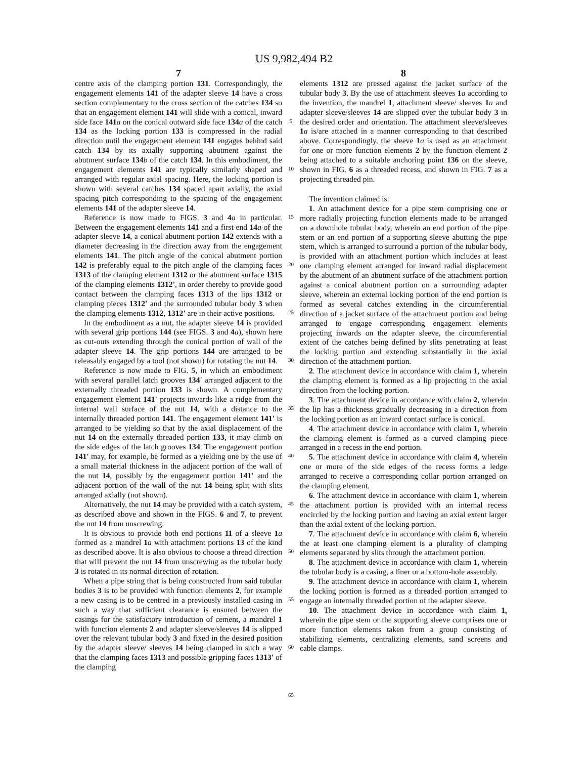US 9,982,494 B2
7
centre axis of the clamping portion 131. Correspondingly, the engagement elements 141 of the adapter sleeve 14 have a cross section complementary to the cross section of the catches 134 so that an engagement element 141 will slide with a conical, inward side face 141 a on the conical outward side face 134 a of the catch 134 as the locking portion 133 is compressed in the radial direction until the engagement element 141 engages behind said catch 134 by its axially supporting abutment against the abutment surface 134 b of the catch 134. In this embodiment, the engagement elements 141 are typically similarly shaped and arranged with regular axial spacing. Here, the locking portion is shown with several catches 134 spaced apart axially, the axial spacing pitch corresponding to the spacing of the engagement elements 141 of the adapter sleeve 14.
Reference is now made to FIGS. 3 and 4 a in particular. Between the engagement elements 141 and a first end 14 a of the adapter sleeve 14, a conical abutment portion 142 extends with a diameter decreasing in the direction away from the engagement elements 141. The pitch angle of the conical abutment portion 142 is preferably equal to the pitch angle of the clamping faces 1313 of the clamping element 1312 or the abutment surface 1315 of the clamping elements 1312', in order thereby to provide good contact between the clamping faces 1313 of the lips 1312 or clamping pieces 1312' and the surrounded tubular body 3 when the clamping elements 1312, 1312' are in their active positions.
In the embodiment as a nut, the adapter sleeve 14 is provided with several grip portions 144 (see FIGS. 3 and 4 a), shown here as cut-outs extending through the conical portion of wall of the adapter sleeve 14. The grip portions 144 are arranged to be releasably engaged by a tool (not shown) for rotating the nut 14.
Reference is now made to FIG. 5, in which an embodiment with several parallel latch grooves 134' arranged adjacent to the externally threaded portion 133 is shown. A complementary engagement element 141' projects inwards like a ridge from the internal wall surface of the nut 14, with a distance to the internally threaded portion 141. The engagement element 141' is arranged to be yielding so that by the axial displacement of the nut 14 on the externally threaded portion 133, it may climb on the side edges of the latch grooves 134. The engagement portion 141' may, for example, be formed as a yielding one by the use of a small material thickness in the adjacent portion of the wall of the nut 14, possibly by the engagement portion 141' and the adjacent portion of the wall of the nut 14 being split with slits arranged axially (not shown).
Alternatively, the nut 14 may be provided with a catch system, as described above and shown in the FIGS. 6 and 7, to prevent the nut 14 from unscrewing.
It is obvious to provide both end portions 11 of a sleeve 1 a formed as a mandrel 1 a with attachment portions 13 of the kind as described above. It is also obvious to choose a thread direction that will prevent the nut 14 from unscrewing as the tubular body 3 is rotated in its normal direction of rotation.
When a pipe string that is being constructed from said tubular bodies 3 is to be provided with function elements 2, for example a new casing is to be centred in a previously installed casing in such a way that sufficient clearance is ensured between the casings for the satisfactory introduction of cement, a mandrel 1 with function elements 2 and adapter sleeve/sleeves 14 is slipped over the relevant tubular body 3 and fixed in the desired position by the adapter sleeve/ sleeves 14 being clamped in such a way that the clamping faces 1313 and possible gripping faces 1313' of the clamping
5
10
15
20
25
30
35
40
45
50
55
60
65
8
elements 1312 are pressed against the jacket surface of the tubular body 3. By the use of attachment sleeves 1 a according to the invention, the mandrel 1, attachment sleeve/ sleeves 1 a and adapter sleeve/sleeves 14 are slipped over the tubular body 3 in the desired order and orientation. The attachment sleeve/sleeves 1 a is/are attached in a manner corresponding to that described above. Correspondingly, the sleeve 1 a is used as an attachment for one or more function elements 2 by the function element 2 being attached to a suitable anchoring point 136 on the sleeve, shown in FIG. 6 as a threaded recess, and shown in FIG. 7 as a projecting threaded pin.
The invention claimed is:
1. An attachment device for a pipe stem comprising one or more radially projecting function elements made to be arranged on a downhole tubular body, wherein an end portion of the pipe stem or an end portion of a supporting sleeve abutting the pipe stem, which is arranged to surround a portion of the tubular body, is provided with an attachment portion which includes at least one clamping element arranged for inward radial displacement by the abutment of an abutment surface of the attachment portion against a conical abutment portion on a surrounding adapter sleeve, wherein an external locking portion of the end portion is formed as several catches extending in the circumferential direction of a jacket surface of the attachment portion and being arranged to engage corresponding engagement elements projecting inwards on the adapter sleeve, the circumferential extent of the catches being defined by slits penetrating at least the locking portion and extending substantially in the axial direction of the attachment portion.
2. The attachment device in accordance with claim 1, wherein the clamping element is formed as a lip projecting in the axial direction from the locking portion.
3. The attachment device in accordance with claim 2, wherein the lip has a thickness gradually decreasing in a direction from the locking portion as an inward contact surface is conical.
4. The attachment device in accordance with claim 1, wherein the clamping element is formed as a curved clamping piece arranged in a recess in the end portion.
5. The attachment device in accordance with claim 4, wherein one or more of the side edges of the recess forms a ledge arranged to receive a corresponding collar portion arranged on the clamping element.
6. The attachment device in accordance with claim 1, wherein the attachment portion is provided with an internal recess encircled by the locking portion and having an axial extent larger than the axial extent of the locking portion.
7. The attachment device in accordance with claim 6, wherein the at least one clamping element is a plurality of clamping elements separated by slits through the attachment portion.
8. The attachment device in accordance with claim 1, wherein the tubular body is a casing, a liner or a bottom-hole assembly.
9. The attachment device in accordance with claim 1, wherein the locking portion is formed as a threaded portion arranged to engage an internally threaded portion of the adapter sleeve.
10. The attachment device in accordance with claim 1, wherein the pipe stem or the supporting sleeve comprises one or more function elements taken from a group consisting of stabilizing elements, centralizing elements, sand screens and cable clamps.